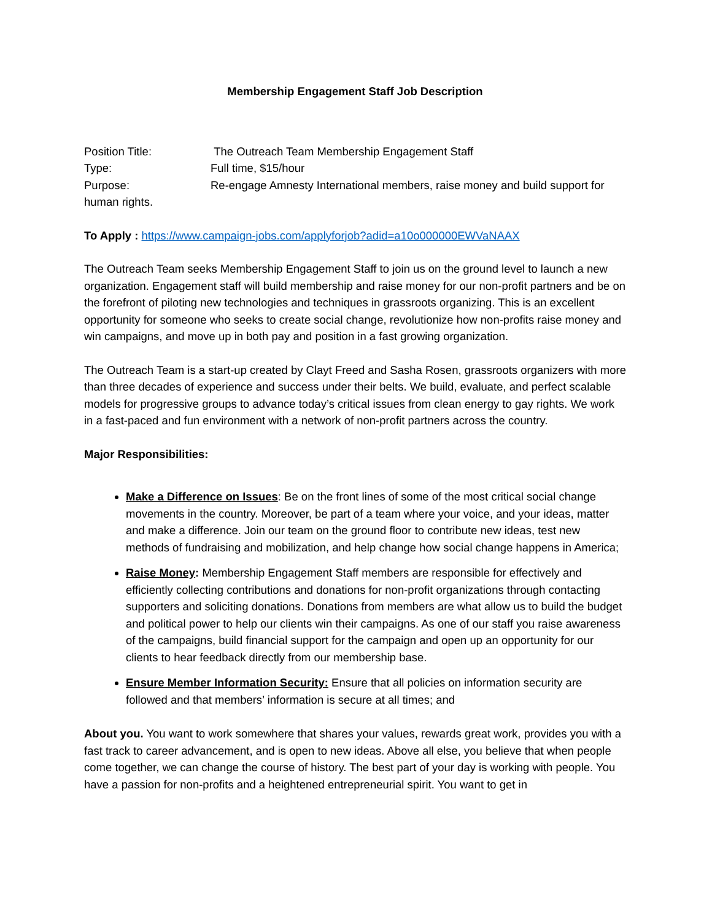Membership Engagement Staff Job Description
Position Title: The Outreach Team Membership Engagement Staff
Type: Full time, $15/hour
Purpose: Re-engage Amnesty International members, raise money and build support for
human rights.
To Apply : https://www.campaign-jobs.com/applyforjob?adid=a10o000000EWVaNAAX
The Outreach Team seeks Membership Engagement Staff to join us on the ground level to launch a new organization. Engagement staff will build membership and raise money for our non-profit partners and be on the forefront of piloting new technologies and techniques in grassroots organizing. This is an excellent opportunity for someone who seeks to create social change, revolutionize how non-profits raise money and win campaigns, and move up in both pay and position in a fast growing organization.
The Outreach Team is a start-up created by Clayt Freed and Sasha Rosen, grassroots organizers with more than three decades of experience and success under their belts. We build, evaluate, and perfect scalable models for progressive groups to advance today’s critical issues from clean energy to gay rights. We work in a fast-paced and fun environment with a network of non-profit partners across the country.
Major Responsibilities:
Make a Difference on Issues: Be on the front lines of some of the most critical social change movements in the country. Moreover, be part of a team where your voice, and your ideas, matter and make a difference. Join our team on the ground floor to contribute new ideas, test new methods of fundraising and mobilization, and help change how social change happens in America;
Raise Money: Membership Engagement Staff members are responsible for effectively and efficiently collecting contributions and donations for non-profit organizations through contacting supporters and soliciting donations. Donations from members are what allow us to build the budget and political power to help our clients win their campaigns. As one of our staff you raise awareness of the campaigns, build financial support for the campaign and open up an opportunity for our clients to hear feedback directly from our membership base.
Ensure Member Information Security: Ensure that all policies on information security are followed and that members’ information is secure at all times; and
About you. You want to work somewhere that shares your values, rewards great work, provides you with a fast track to career advancement, and is open to new ideas. Above all else, you believe that when people come together, we can change the course of history. The best part of your day is working with people. You have a passion for non-profits and a heightened entrepreneurial spirit. You want to get in